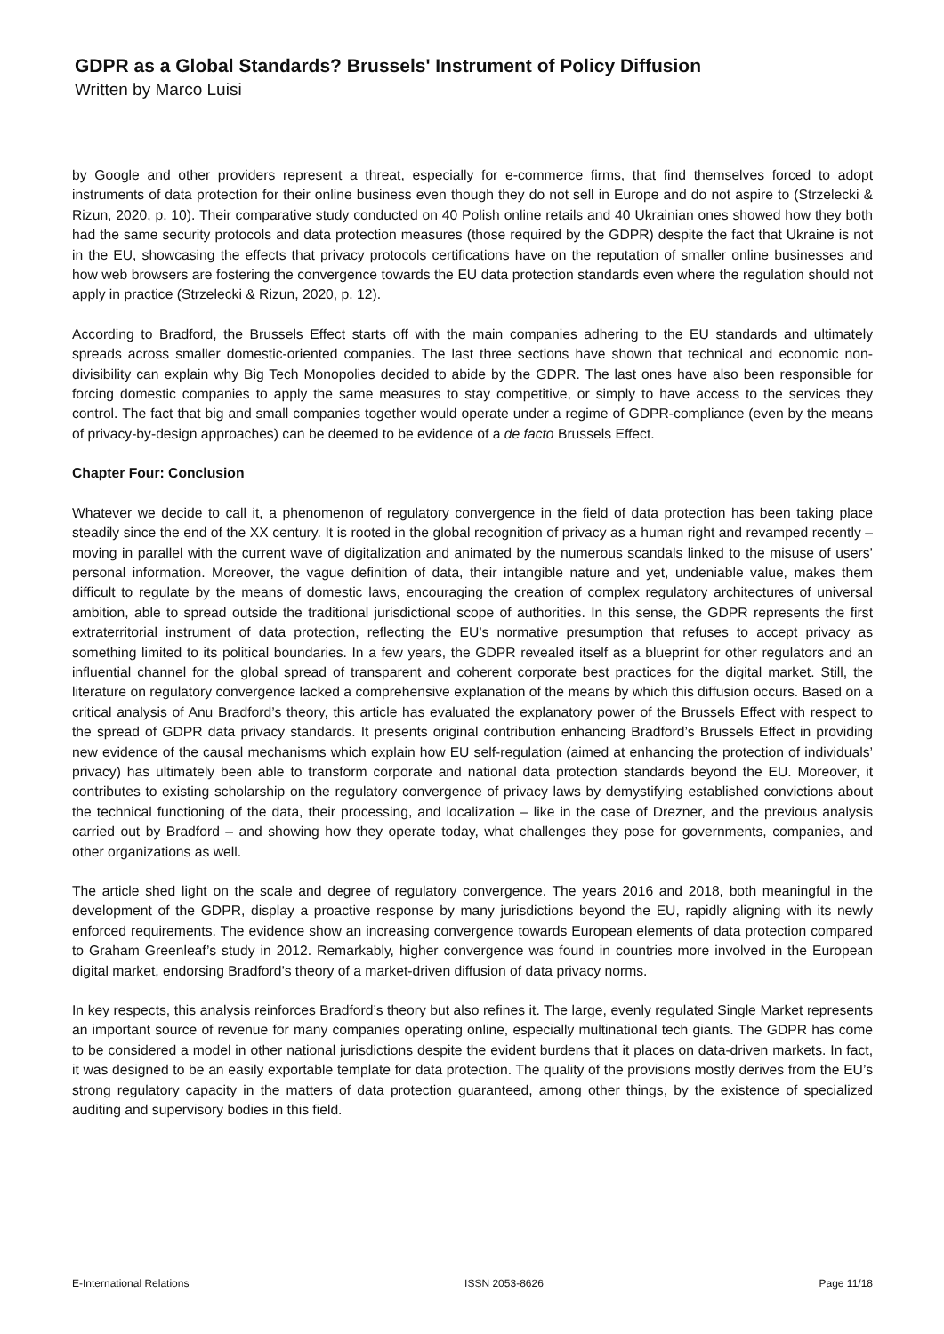GDPR as a Global Standards? Brussels' Instrument of Policy Diffusion
Written by Marco Luisi
by Google and other providers represent a threat, especially for e-commerce firms, that find themselves forced to adopt instruments of data protection for their online business even though they do not sell in Europe and do not aspire to (Strzelecki & Rizun, 2020, p. 10). Their comparative study conducted on 40 Polish online retails and 40 Ukrainian ones showed how they both had the same security protocols and data protection measures (those required by the GDPR) despite the fact that Ukraine is not in the EU, showcasing the effects that privacy protocols certifications have on the reputation of smaller online businesses and how web browsers are fostering the convergence towards the EU data protection standards even where the regulation should not apply in practice (Strzelecki & Rizun, 2020, p. 12).
According to Bradford, the Brussels Effect starts off with the main companies adhering to the EU standards and ultimately spreads across smaller domestic-oriented companies. The last three sections have shown that technical and economic non-divisibility can explain why Big Tech Monopolies decided to abide by the GDPR. The last ones have also been responsible for forcing domestic companies to apply the same measures to stay competitive, or simply to have access to the services they control. The fact that big and small companies together would operate under a regime of GDPR-compliance (even by the means of privacy-by-design approaches) can be deemed to be evidence of a de facto Brussels Effect.
Chapter Four: Conclusion
Whatever we decide to call it, a phenomenon of regulatory convergence in the field of data protection has been taking place steadily since the end of the XX century. It is rooted in the global recognition of privacy as a human right and revamped recently – moving in parallel with the current wave of digitalization and animated by the numerous scandals linked to the misuse of users’ personal information. Moreover, the vague definition of data, their intangible nature and yet, undeniable value, makes them difficult to regulate by the means of domestic laws, encouraging the creation of complex regulatory architectures of universal ambition, able to spread outside the traditional jurisdictional scope of authorities. In this sense, the GDPR represents the first extraterritorial instrument of data protection, reflecting the EU’s normative presumption that refuses to accept privacy as something limited to its political boundaries. In a few years, the GDPR revealed itself as a blueprint for other regulators and an influential channel for the global spread of transparent and coherent corporate best practices for the digital market. Still, the literature on regulatory convergence lacked a comprehensive explanation of the means by which this diffusion occurs. Based on a critical analysis of Anu Bradford’s theory, this article has evaluated the explanatory power of the Brussels Effect with respect to the spread of GDPR data privacy standards. It presents original contribution enhancing Bradford’s Brussels Effect in providing new evidence of the causal mechanisms which explain how EU self-regulation (aimed at enhancing the protection of individuals’ privacy) has ultimately been able to transform corporate and national data protection standards beyond the EU. Moreover, it contributes to existing scholarship on the regulatory convergence of privacy laws by demystifying established convictions about the technical functioning of the data, their processing, and localization – like in the case of Drezner, and the previous analysis carried out by Bradford – and showing how they operate today, what challenges they pose for governments, companies, and other organizations as well.
The article shed light on the scale and degree of regulatory convergence. The years 2016 and 2018, both meaningful in the development of the GDPR, display a proactive response by many jurisdictions beyond the EU, rapidly aligning with its newly enforced requirements. The evidence show an increasing convergence towards European elements of data protection compared to Graham Greenleaf’s study in 2012. Remarkably, higher convergence was found in countries more involved in the European digital market, endorsing Bradford’s theory of a market-driven diffusion of data privacy norms.
In key respects, this analysis reinforces Bradford’s theory but also refines it. The large, evenly regulated Single Market represents an important source of revenue for many companies operating online, especially multinational tech giants. The GDPR has come to be considered a model in other national jurisdictions despite the evident burdens that it places on data-driven markets. In fact, it was designed to be an easily exportable template for data protection. The quality of the provisions mostly derives from the EU’s strong regulatory capacity in the matters of data protection guaranteed, among other things, by the existence of specialized auditing and supervisory bodies in this field.
E-International Relations ISSN 2053-8626 Page 11/18